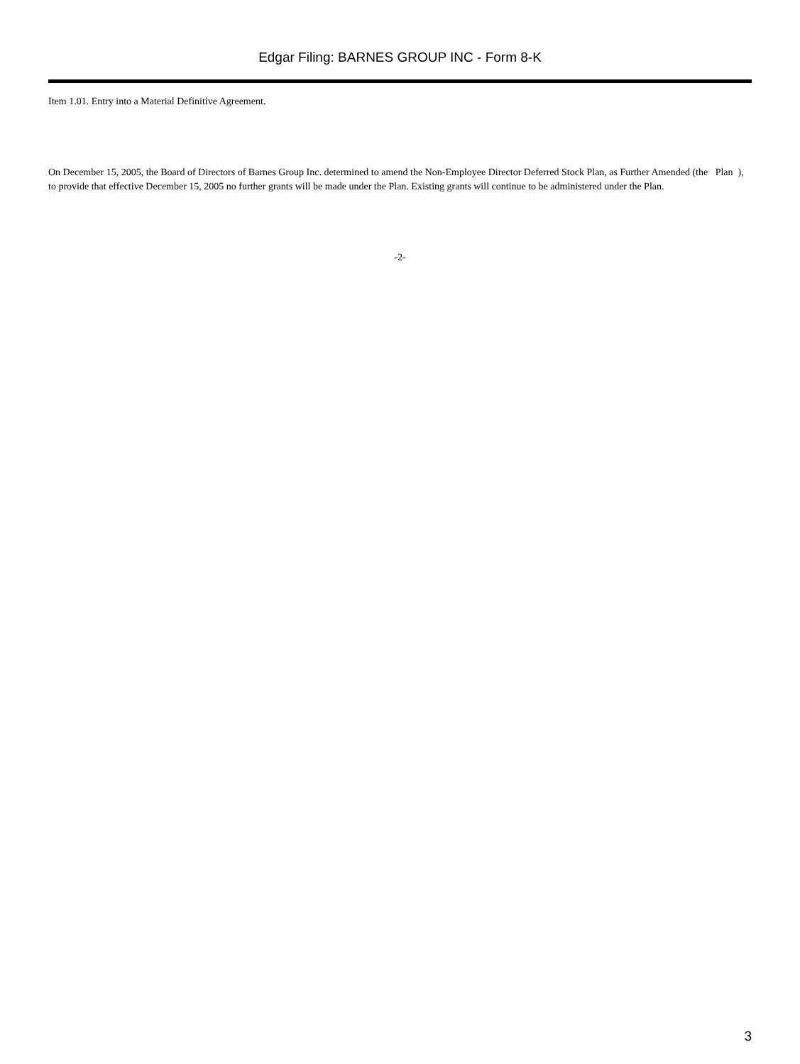Edgar Filing: BARNES GROUP INC - Form 8-K
Item 1.01. Entry into a Material Definitive Agreement.
On December 15, 2005, the Board of Directors of Barnes Group Inc. determined to amend the Non-Employee Director Deferred Stock Plan, as Further Amended (the Plan ), to provide that effective December 15, 2005 no further grants will be made under the Plan. Existing grants will continue to be administered under the Plan.
-2-
3